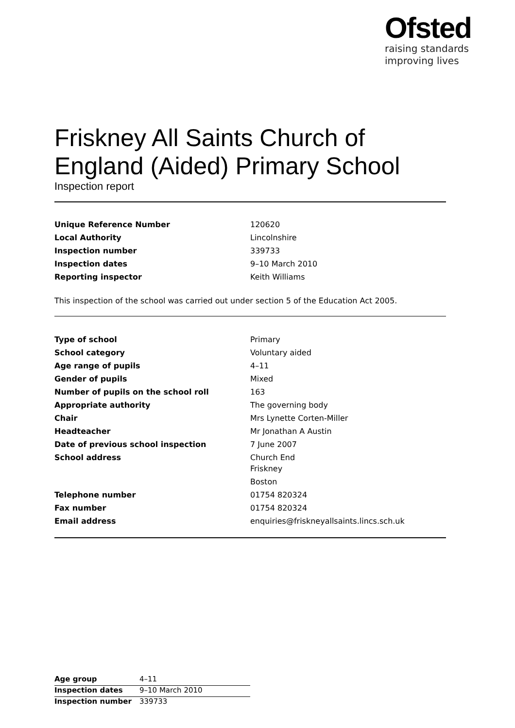Ofsted
raising standards
improving lives
Friskney All Saints Church of England (Aided) Primary School
Inspection report
| Unique Reference Number | 120620 |
| Local Authority | Lincolnshire |
| Inspection number | 339733 |
| Inspection dates | 9–10 March 2010 |
| Reporting inspector | Keith Williams |
This inspection of the school was carried out under section 5 of the Education Act 2005.
| Type of school | Primary |
| School category | Voluntary aided |
| Age range of pupils | 4–11 |
| Gender of pupils | Mixed |
| Number of pupils on the school roll | 163 |
| Appropriate authority | The governing body |
| Chair | Mrs Lynette Corten-Miller |
| Headteacher | Mr Jonathan A Austin |
| Date of previous school inspection | 7 June 2007 |
| School address | Church End Friskney Boston |
| Telephone number | 01754 820324 |
| Fax number | 01754 820324 |
| Email address | enquiries@friskneyallsaints.lincs.sch.uk |
| Age group | 4–11 |
| Inspection dates | 9–10 March 2010 |
| Inspection number | 339733 |